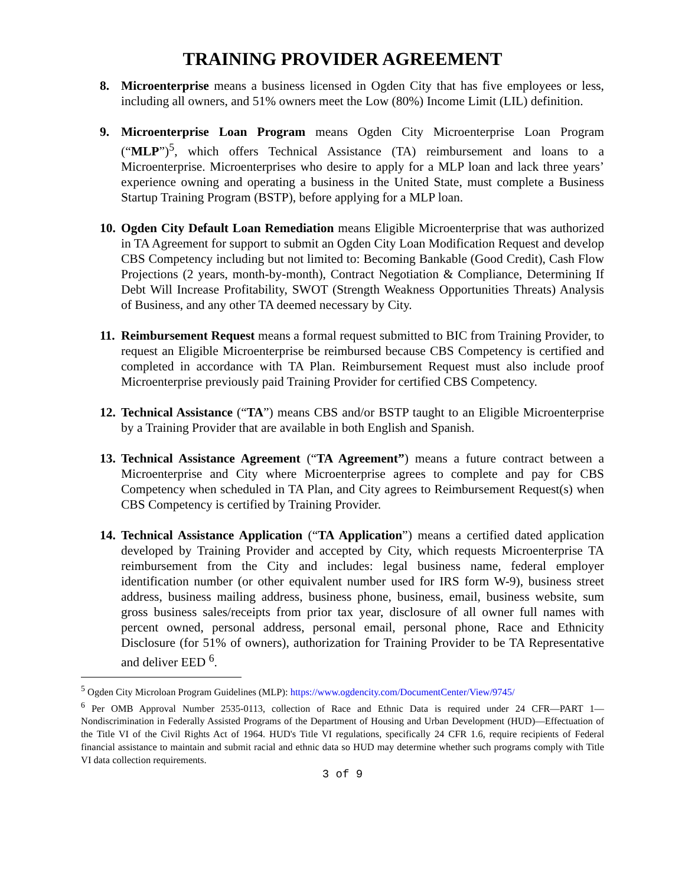TRAINING PROVIDER AGREEMENT
8. Microenterprise means a business licensed in Ogden City that has five employees or less, including all owners, and 51% owners meet the Low (80%) Income Limit (LIL) definition.
9. Microenterprise Loan Program means Ogden City Microenterprise Loan Program (“MLP”)<sup>5</sup>, which offers Technical Assistance (TA) reimbursement and loans to a Microenterprise. Microenterprises who desire to apply for a MLP loan and lack three years’ experience owning and operating a business in the United State, must complete a Business Startup Training Program (BSTP), before applying for a MLP loan.
10.
Ogden City Default Loan Remediation means Eligible Microenterprise that was authorized in TA Agreement for support to submit an Ogden City Loan Modification Request and develop CBS Competency including but not limited to: Becoming Bankable (Good Credit), Cash Flow Projections (2 years, month-by-month), Contract Negotiation & Compliance, Determining If Debt Will Increase Profitability, SWOT (Strength Weakness Opportunities Threats) Analysis of Business, and any other TA deemed necessary by City.
11.
Reimbursement Request means a formal request submitted to BIC from Training Provider, to request an Eligible Microenterprise be reimbursed because CBS Competency is certified and completed in accordance with TA Plan. Reimbursement Request must also include proof Microenterprise previously paid Training Provider for certified CBS Competency.
12.
Technical Assistance (“TA”) means CBS and/or BSTP taught to an Eligible Microenterprise by a Training Provider that are available in both English and Spanish.
13.
Technical Assistance Agreement (“TA Agreement”) means a future contract between a Microenterprise and City where Microenterprise agrees to complete and pay for CBS Competency when scheduled in TA Plan, and City agrees to Reimbursement Request(s) when CBS Competency is certified by Training Provider.
14.
Technical Assistance Application (“TA Application”) means a certified dated application developed by Training Provider and accepted by City, which requests Microenterprise TA reimbursement from the City and includes: legal business name, federal employer identification number (or other equivalent number used for IRS form W-9), business street address, business mailing address, business phone, business, email, business website, sum gross business sales/receipts from prior tax year, disclosure of all owner full names with percent owned, personal address, personal email, personal phone, Race and Ethnicity Disclosure (for 51% of owners), authorization for Training Provider to be TA Representative and deliver EED <sup>6</sup>.
<sup>5</sup> Ogden City Microloan Program Guidelines (MLP): https://www.ogdencity.com/DocumentCenter/View/9745/
<sup>6</sup> Per OMB Approval Number 2535-0113, collection of Race and Ethnic Data is required under 24 CFR—PART 1—Nondiscrimination in Federally Assisted Programs of the Department of Housing and Urban Development (HUD)—Effectuation of the Title VI of the Civil Rights Act of 1964. HUD's Title VI regulations, specifically 24 CFR 1.6, require recipients of Federal financial assistance to maintain and submit racial and ethnic data so HUD may determine whether such programs comply with Title VI data collection requirements.
3 of 9